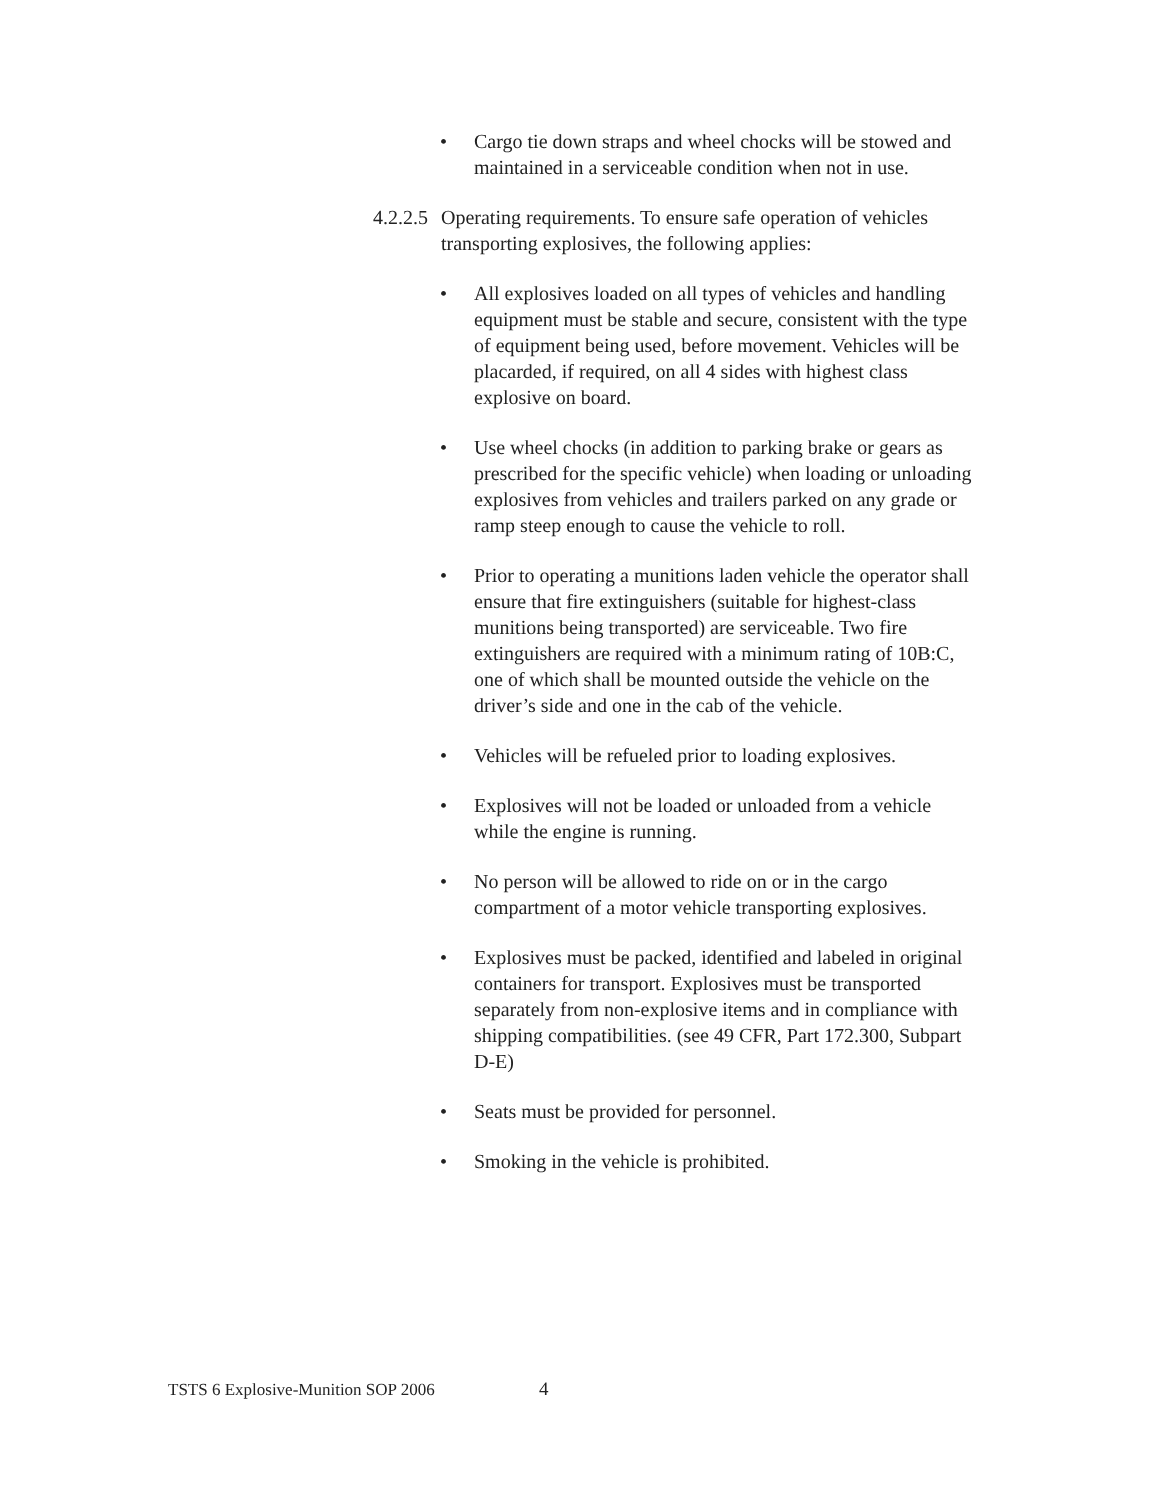• Cargo tie down straps and wheel chocks will be stowed and maintained in a serviceable condition when not in use.
4.2.2.5 Operating requirements. To ensure safe operation of vehicles transporting explosives, the following applies:
• All explosives loaded on all types of vehicles and handling equipment must be stable and secure, consistent with the type of equipment being used, before movement. Vehicles will be placarded, if required, on all 4 sides with highest class explosive on board.
• Use wheel chocks (in addition to parking brake or gears as prescribed for the specific vehicle) when loading or unloading explosives from vehicles and trailers parked on any grade or ramp steep enough to cause the vehicle to roll.
• Prior to operating a munitions laden vehicle the operator shall ensure that fire extinguishers (suitable for highest-class munitions being transported) are serviceable. Two fire extinguishers are required with a minimum rating of 10B:C, one of which shall be mounted outside the vehicle on the driver’s side and one in the cab of the vehicle.
• Vehicles will be refueled prior to loading explosives.
• Explosives will not be loaded or unloaded from a vehicle while the engine is running.
• No person will be allowed to ride on or in the cargo compartment of a motor vehicle transporting explosives.
• Explosives must be packed, identified and labeled in original containers for transport. Explosives must be transported separately from non-explosive items and in compliance with shipping compatibilities. (see 49 CFR, Part 172.300, Subpart D-E)
• Seats must be provided for personnel.
• Smoking in the vehicle is prohibited.
TSTS 6 Explosive-Munition SOP 2006 4